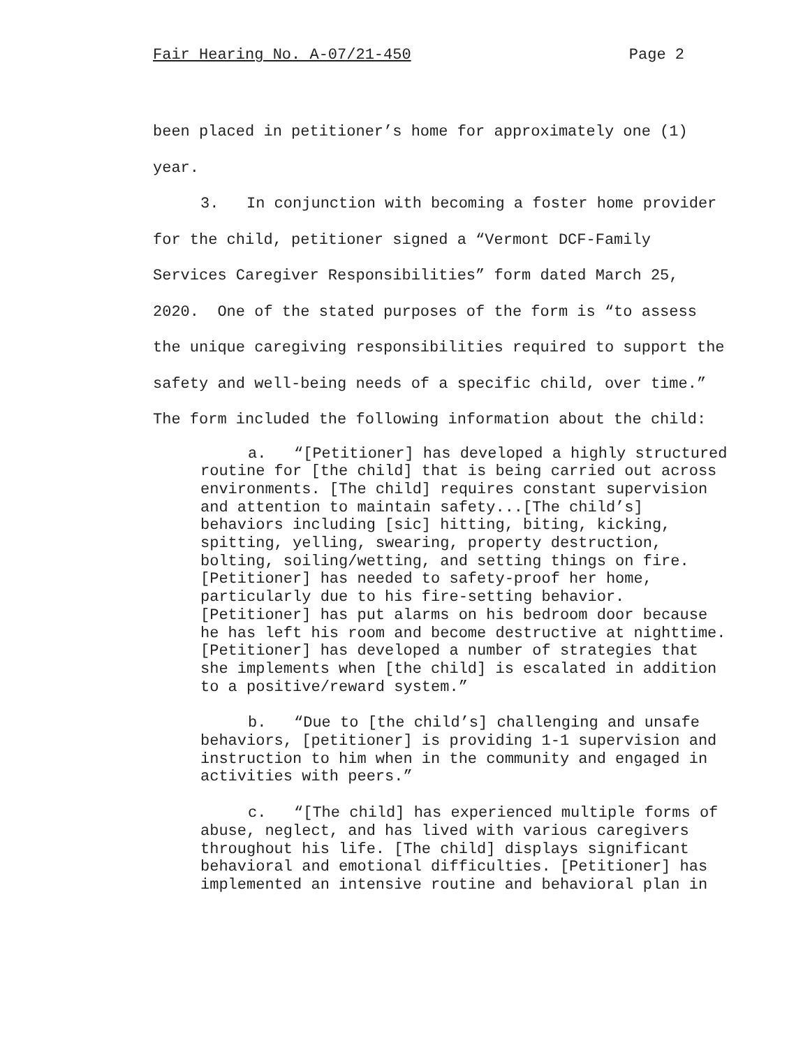Fair Hearing No. A-07/21-450 Page 2
been placed in petitioner’s home for approximately one (1) year.
3. In conjunction with becoming a foster home provider for the child, petitioner signed a “Vermont DCF-Family Services Caregiver Responsibilities” form dated March 25, 2020. One of the stated purposes of the form is “to assess the unique caregiving responsibilities required to support the safety and well-being needs of a specific child, over time.” The form included the following information about the child:
a. “[Petitioner] has developed a highly structured routine for [the child] that is being carried out across environments. [The child] requires constant supervision and attention to maintain safety...[The child’s] behaviors including [sic] hitting, biting, kicking, spitting, yelling, swearing, property destruction, bolting, soiling/wetting, and setting things on fire. [Petitioner] has needed to safety-proof her home, particularly due to his fire-setting behavior. [Petitioner] has put alarms on his bedroom door because he has left his room and become destructive at nighttime. [Petitioner] has developed a number of strategies that she implements when [the child] is escalated in addition to a positive/reward system.”
b. “Due to [the child’s] challenging and unsafe behaviors, [petitioner] is providing 1-1 supervision and instruction to him when in the community and engaged in activities with peers.”
c. “[The child] has experienced multiple forms of abuse, neglect, and has lived with various caregivers throughout his life. [The child] displays significant behavioral and emotional difficulties. [Petitioner] has implemented an intensive routine and behavioral plan in